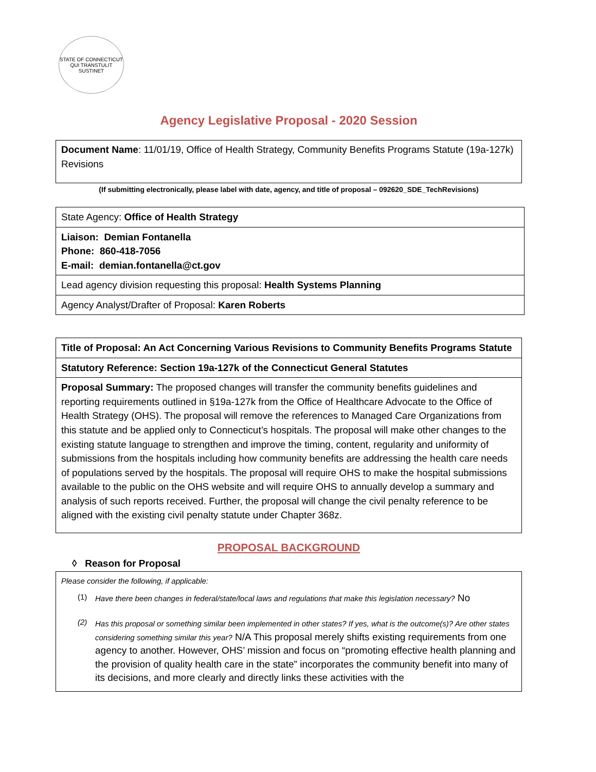STATE OF CONNECTICUT
QUI TRANSTULIT SUSTINET
Agency Legislative Proposal - 2020 Session
Document Name: 11/01/19, Office of Health Strategy, Community Benefits Programs Statute (19a-127k) Revisions
(If submitting electronically, please label with date, agency, and title of proposal – 092620_SDE_TechRevisions)
| State Agency: Office of Health Strategy |
| Liaison: Demian Fontanella Phone: 860-418-7056 E-mail: demian.fontanella@ct.gov |
| Lead agency division requesting this proposal: Health Systems Planning |
| Agency Analyst/Drafter of Proposal: Karen Roberts |
| Title of Proposal: An Act Concerning Various Revisions to Community Benefits Programs Statute |
| Statutory Reference: Section 19a-127k of the Connecticut General Statutes |
| Proposal Summary: The proposed changes will transfer the community benefits guidelines and reporting requirements outlined in §19a-127k from the Office of Healthcare Advocate to the Office of Health Strategy (OHS). The proposal will remove the references to Managed Care Organizations from this statute and be applied only to Connecticut’s hospitals. The proposal will make other changes to the existing statute language to strengthen and improve the timing, content, regularity and uniformity of submissions from the hospitals including how community benefits are addressing the health care needs of populations served by the hospitals. The proposal will require OHS to make the hospital submissions available to the public on the OHS website and will require OHS to annually develop a summary and analysis of such reports received. Further, the proposal will change the civil penalty reference to be aligned with the existing civil penalty statute under Chapter 368z. |
PROPOSAL BACKGROUND
◊ Reason for Proposal
Please consider the following, if applicable:
(1) Have there been changes in federal/state/local laws and regulations that make this legislation necessary? No
(2) Has this proposal or something similar been implemented in other states? If yes, what is the outcome(s)? Are other states considering something similar this year? N/A This proposal merely shifts existing requirements from one agency to another. However, OHS’ mission and focus on “promoting effective health planning and the provision of quality health care in the state” incorporates the community benefit into many of its decisions, and more clearly and directly links these activities with the